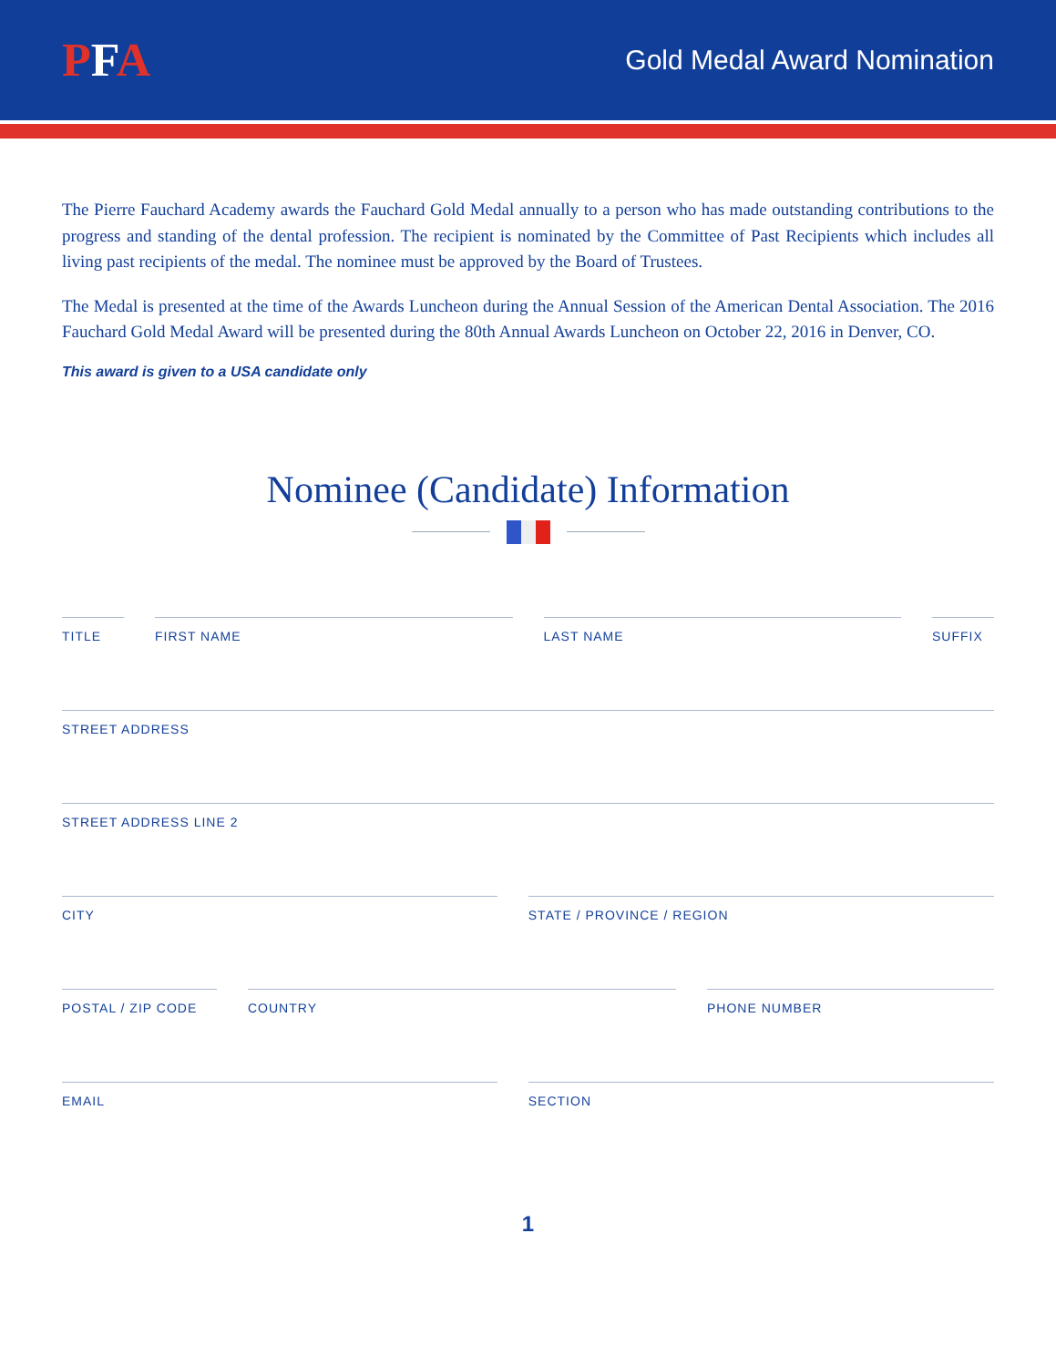PFA
Gold Medal Award Nomination
The Pierre Fauchard Academy awards the Fauchard Gold Medal annually to a person who has made outstanding contributions to the progress and standing of the dental profession. The recipient is nominated by the Committee of Past Recipients which includes all living past recipients of the medal. The nominee must be approved by the Board of Trustees.
The Medal is presented at the time of the Awards Luncheon during the Annual Session of the American Dental Association. The 2016 Fauchard Gold Medal Award will be presented during the 80th Annual Awards Luncheon on October 22, 2016 in Denver, CO.
This award is given to a USA candidate only
Nominee (Candidate) Information
TITLE FIRST NAME LAST NAME SUFFIX
STREET ADDRESS
STREET ADDRESS LINE 2
CITY STATE / PROVINCE / REGION
POSTAL / ZIP CODE COUNTRY PHONE NUMBER
EMAIL SECTION
1